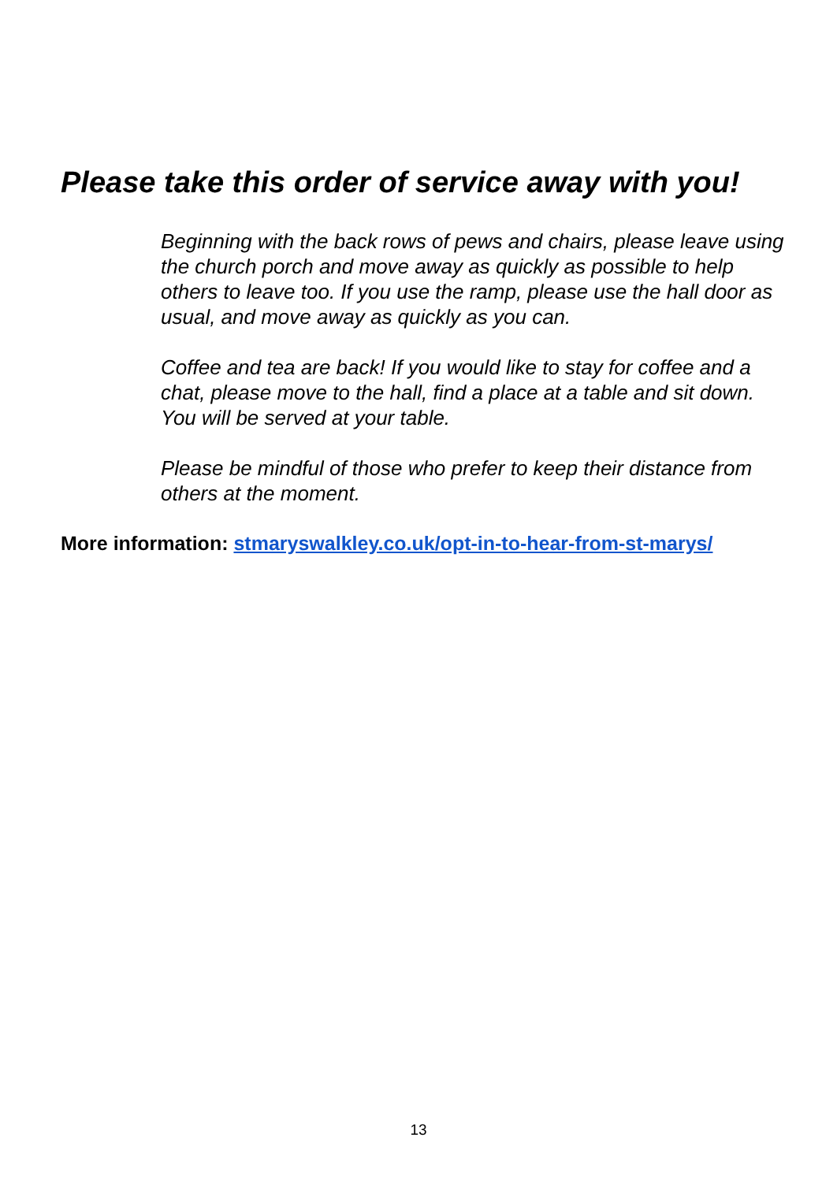Please take this order of service away with you!
Beginning with the back rows of pews and chairs, please leave using the church porch and move away as quickly as possible to help others to leave too. If you use the ramp, please use the hall door as usual, and move away as quickly as you can.
Coffee and tea are back! If you would like to stay for coffee and a chat, please move to the hall, find a place at a table and sit down. You will be served at your table.
Please be mindful of those who prefer to keep their distance from others at the moment.
More information: stmaryswalkley.co.uk/opt-in-to-hear-from-st-marys/
13